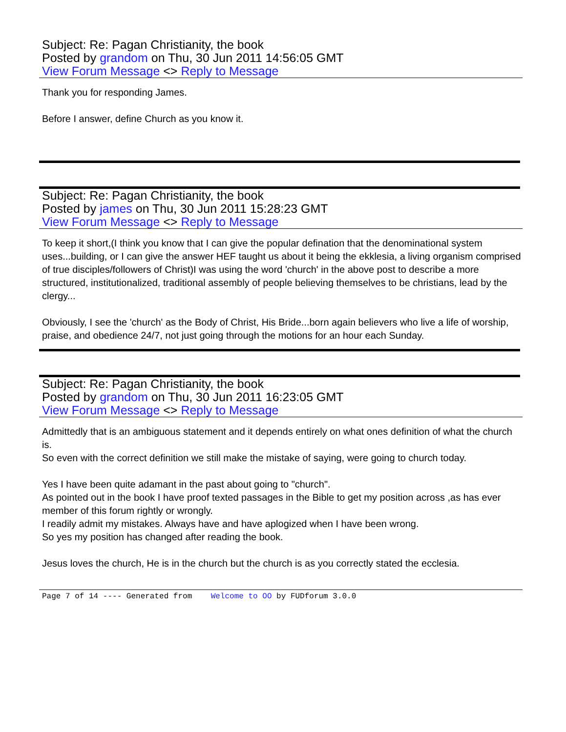Subject: Re: Pagan Christianity, the book
Posted by grandom on Thu, 30 Jun 2011 14:56:05 GMT
View Forum Message <> Reply to Message
Thank you for responding James.
Before I answer, define Church as you know it.
Subject: Re: Pagan Christianity, the book
Posted by james on Thu, 30 Jun 2011 15:28:23 GMT
View Forum Message <> Reply to Message
To keep it short,(I think you know that I can give the popular defination that the denominational system uses...building, or I can give the answer HEF taught us about it being the ekklesia, a living organism comprised of true disciples/followers of Christ)I was using the word 'church' in the above post to describe a more structured, institutionalized, traditional assembly of people believing themselves to be christians, lead by the clergy...
Obviously, I see the 'church' as the Body of Christ, His Bride...born again believers who live a life of worship, praise, and obedience 24/7, not just going through the motions for an hour each Sunday.
Subject: Re: Pagan Christianity, the book
Posted by grandom on Thu, 30 Jun 2011 16:23:05 GMT
View Forum Message <> Reply to Message
Admittedly that is an ambiguous statement and it depends entirely on what ones definition of what the church is.
So even with the correct definition we still make the mistake of saying, were going to church today.
Yes I have been quite adamant in the past about going to "church".
As pointed out in the book I have proof texted passages in the Bible to get my position across ,as has ever member of this forum rightly or wrongly.
I readily admit my mistakes. Always have and have aplogized when I have been wrong.
So yes my position has changed after reading the book.
Jesus loves the church, He is in the church but the church is as you correctly stated the ecclesia.
Page 7 of 14 ---- Generated from Welcome to OO by FUDforum 3.0.0